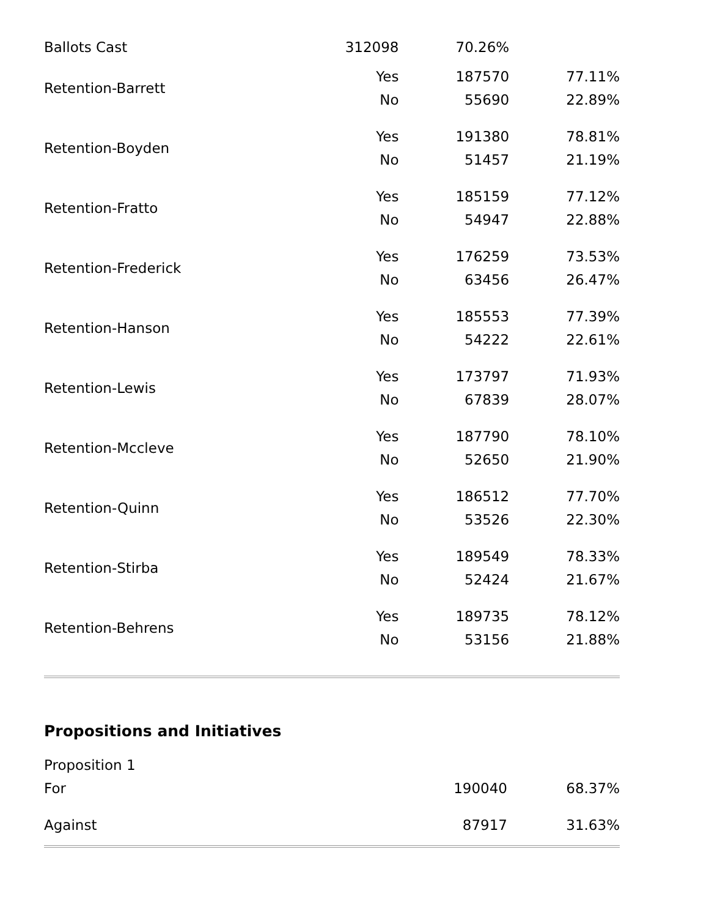| Ballots Cast | 312098 | 70.26% | |
| Retention-Barrett | Yes | 187570 | 77.11% |
| | No | 55690 | 22.89% |
| Retention-Boyden | Yes | 191380 | 78.81% |
| | No | 51457 | 21.19% |
| Retention-Fratto | Yes | 185159 | 77.12% |
| | No | 54947 | 22.88% |
| Retention-Frederick | Yes | 176259 | 73.53% |
| | No | 63456 | 26.47% |
| Retention-Hanson | Yes | 185553 | 77.39% |
| | No | 54222 | 22.61% |
| Retention-Lewis | Yes | 173797 | 71.93% |
| | No | 67839 | 28.07% |
| Retention-Mccleve | Yes | 187790 | 78.10% |
| | No | 52650 | 21.90% |
| Retention-Quinn | Yes | 186512 | 77.70% |
| | No | 53526 | 22.30% |
| Retention-Stirba | Yes | 189549 | 78.33% |
| | No | 52424 | 21.67% |
| Retention-Behrens | Yes | 189735 | 78.12% |
| | No | 53156 | 21.88% |
Propositions and Initiatives
| Proposition 1 | | |
| For | 190040 | 68.37% |
| Against | 87917 | 31.63% |